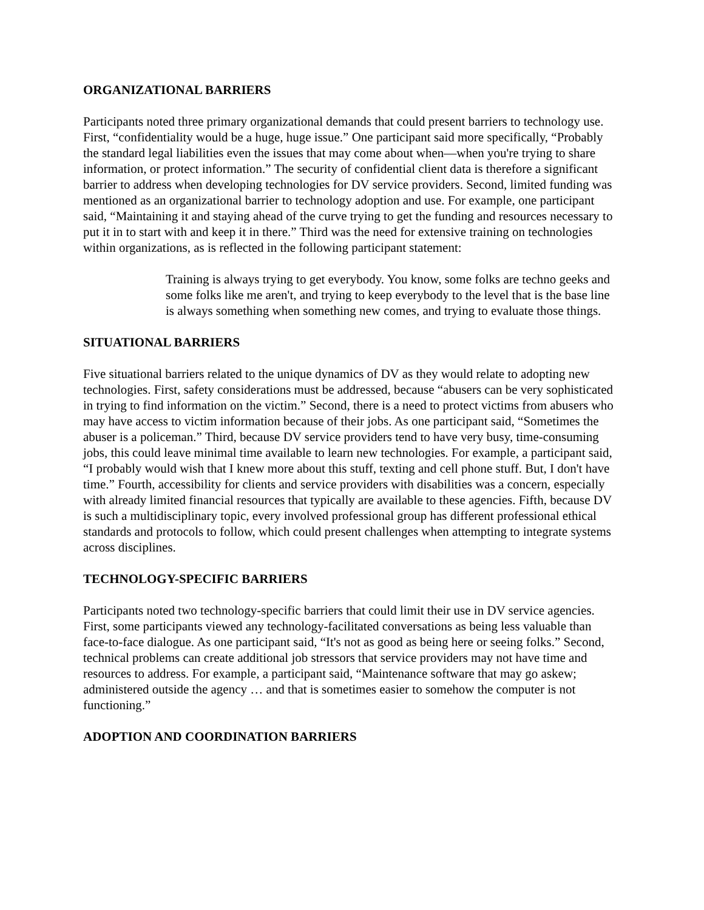ORGANIZATIONAL BARRIERS
Participants noted three primary organizational demands that could present barriers to technology use. First, “confidentiality would be a huge, huge issue.” One participant said more specifically, “Probably the standard legal liabilities even the issues that may come about when—when you're trying to share information, or protect information.” The security of confidential client data is therefore a significant barrier to address when developing technologies for DV service providers. Second, limited funding was mentioned as an organizational barrier to technology adoption and use. For example, one participant said, “Maintaining it and staying ahead of the curve trying to get the funding and resources necessary to put it in to start with and keep it in there.” Third was the need for extensive training on technologies within organizations, as is reflected in the following participant statement:
Training is always trying to get everybody. You know, some folks are techno geeks and some folks like me aren't, and trying to keep everybody to the level that is the base line is always something when something new comes, and trying to evaluate those things.
SITUATIONAL BARRIERS
Five situational barriers related to the unique dynamics of DV as they would relate to adopting new technologies. First, safety considerations must be addressed, because “abusers can be very sophisticated in trying to find information on the victim.” Second, there is a need to protect victims from abusers who may have access to victim information because of their jobs. As one participant said, “Sometimes the abuser is a policeman.” Third, because DV service providers tend to have very busy, time-consuming jobs, this could leave minimal time available to learn new technologies. For example, a participant said, “I probably would wish that I knew more about this stuff, texting and cell phone stuff. But, I don't have time.” Fourth, accessibility for clients and service providers with disabilities was a concern, especially with already limited financial resources that typically are available to these agencies. Fifth, because DV is such a multidisciplinary topic, every involved professional group has different professional ethical standards and protocols to follow, which could present challenges when attempting to integrate systems across disciplines.
TECHNOLOGY-SPECIFIC BARRIERS
Participants noted two technology-specific barriers that could limit their use in DV service agencies. First, some participants viewed any technology-facilitated conversations as being less valuable than face-to-face dialogue. As one participant said, “It's not as good as being here or seeing folks.” Second, technical problems can create additional job stressors that service providers may not have time and resources to address. For example, a participant said, “Maintenance software that may go askew; administered outside the agency … and that is sometimes easier to somehow the computer is not functioning.”
ADOPTION AND COORDINATION BARRIERS